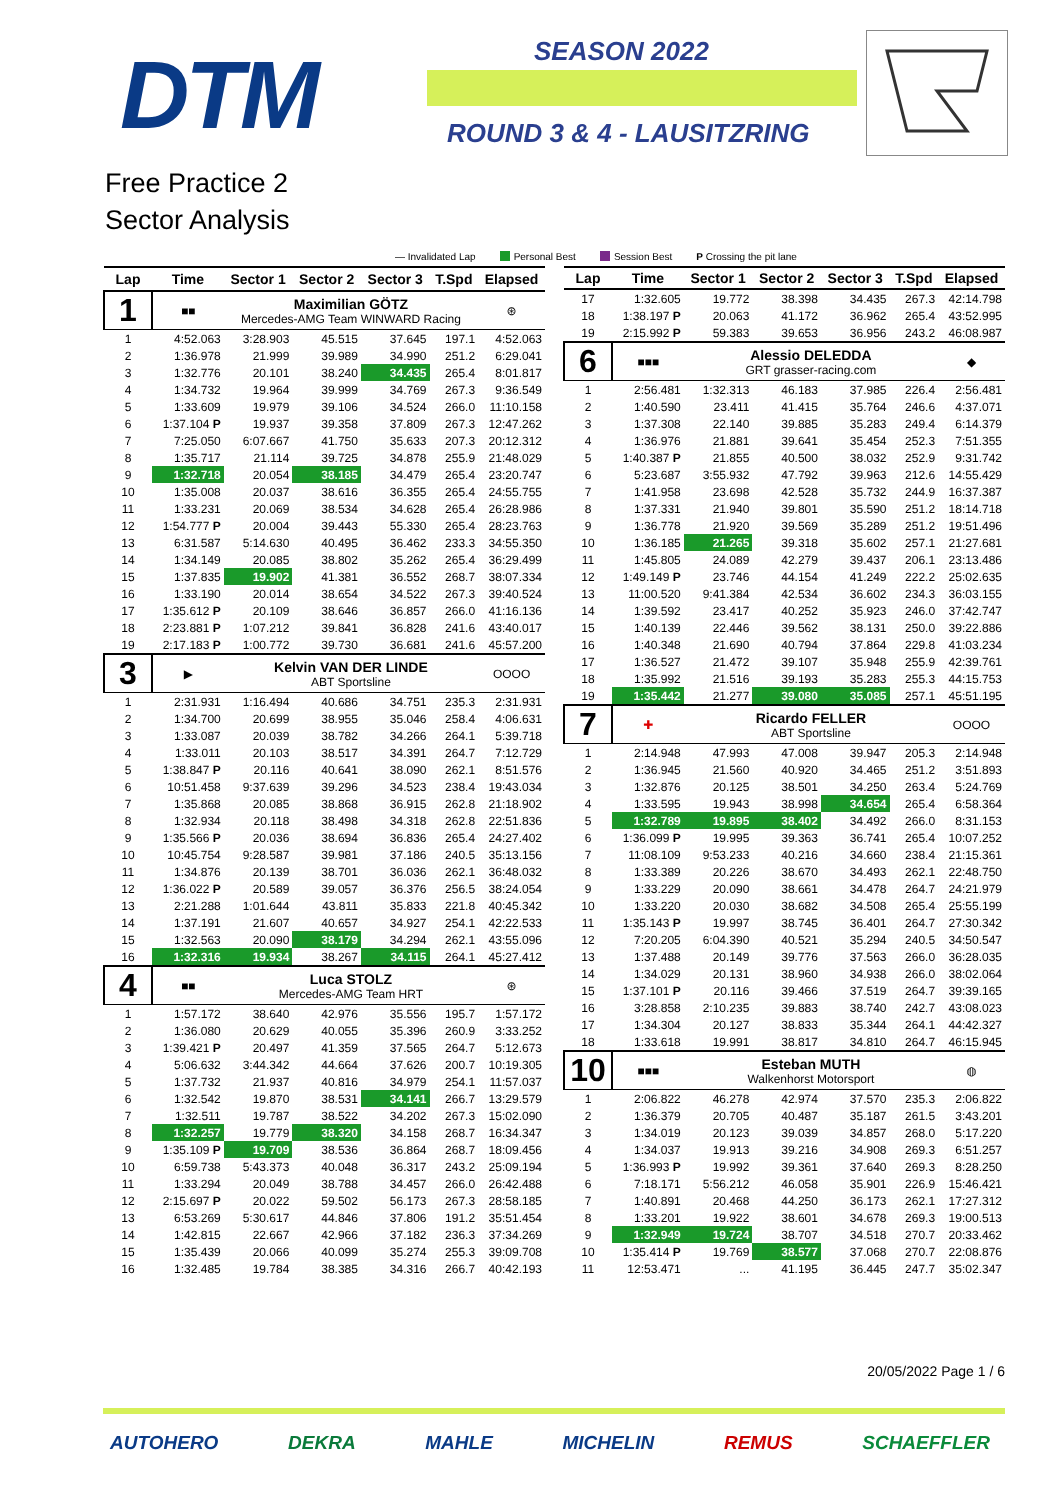DTM SEASON 2022
ROUND 3 & 4 - LAUSITZRING
Free Practice 2
Sector Analysis
— Invalidated Lap Personal Best Session Best P Crossing the pit lane
| Lap | Time | Sector 1 | Sector 2 | Sector 3 | T.Spd | Elapsed |
| --- | --- | --- | --- | --- | --- | --- |
| 1 | ■■ | Maximilian GÖTZ Mercedes-AMG Team WINWARD Racing | | | | ⊛ |
| 1 | 4:52.063 | 3:28.903 | 45.515 | 37.645 | 197.1 | 4:52.063 |
| 2 | 1:36.978 | 21.999 | 39.989 | 34.990 | 251.2 | 6:29.041 |
| 3 | 1:32.776 | 20.101 | 38.240 | 34.435 | 265.4 | 8:01.817 |
| 4 | 1:34.732 | 19.964 | 39.999 | 34.769 | 267.3 | 9:36.549 |
| 5 | 1:33.609 | 19.979 | 39.106 | 34.524 | 266.0 | 11:10.158 |
| 6 | 1:37.104 P | 19.937 | 39.358 | 37.809 | 267.3 | 12:47.262 |
| 7 | 7:25.050 | 6:07.667 | 41.750 | 35.633 | 207.3 | 20:12.312 |
| 8 | 1:35.717 | 21.114 | 39.725 | 34.878 | 255.9 | 21:48.029 |
| 9 | 1:32.718 | 20.054 | 38.185 | 34.479 | 265.4 | 23:20.747 |
| 10 | 1:35.008 | 20.037 | 38.616 | 36.355 | 265.4 | 24:55.755 |
| 11 | 1:33.231 | 20.069 | 38.534 | 34.628 | 265.4 | 26:28.986 |
| 12 | 1:54.777 P | 20.004 | 39.443 | 55.330 | 265.4 | 28:23.763 |
| 13 | 6:31.587 | 5:14.630 | 40.495 | 36.462 | 233.3 | 34:55.350 |
| 14 | 1:34.149 | 20.085 | 38.802 | 35.262 | 265.4 | 36:29.499 |
| 15 | 1:37.835 | 19.902 | 41.381 | 36.552 | 268.7 | 38:07.334 |
| 16 | 1:33.190 | 20.014 | 38.654 | 34.522 | 267.3 | 39:40.524 |
| 17 | 1:35.612 P | 20.109 | 38.646 | 36.857 | 266.0 | 41:16.136 |
| 18 | 2:23.881 P | 1:07.212 | 39.841 | 36.828 | 241.6 | 43:40.017 |
| 19 | 2:17.183 P | 1:00.772 | 39.730 | 36.681 | 241.6 | 45:57.200 |
| 3 | ▶ | Kelvin VAN DER LINDE ABT Sportsline | | | | OOOO |
| 1 | 2:31.931 | 1:16.494 | 40.686 | 34.751 | 235.3 | 2:31.931 |
| 2 | 1:34.700 | 20.699 | 38.955 | 35.046 | 258.4 | 4:06.631 |
| 3 | 1:33.087 | 20.039 | 38.782 | 34.266 | 264.1 | 5:39.718 |
| 4 | 1:33.011 | 20.103 | 38.517 | 34.391 | 264.7 | 7:12.729 |
| 5 | 1:38.847 P | 20.116 | 40.641 | 38.090 | 262.1 | 8:51.576 |
| 6 | 10:51.458 | 9:37.639 | 39.296 | 34.523 | 238.4 | 19:43.034 |
| 7 | 1:35.868 | 20.085 | 38.868 | 36.915 | 262.8 | 21:18.902 |
| 8 | 1:32.934 | 20.118 | 38.498 | 34.318 | 262.8 | 22:51.836 |
| 9 | 1:35.566 P | 20.036 | 38.694 | 36.836 | 265.4 | 24:27.402 |
| 10 | 10:45.754 | 9:28.587 | 39.981 | 37.186 | 240.5 | 35:13.156 |
| 11 | 1:34.876 | 20.139 | 38.701 | 36.036 | 262.1 | 36:48.032 |
| 12 | 1:36.022 P | 20.589 | 39.057 | 36.376 | 256.5 | 38:24.054 |
| 13 | 2:21.288 | 1:01.644 | 43.811 | 35.833 | 221.8 | 40:45.342 |
| 14 | 1:37.191 | 21.607 | 40.657 | 34.927 | 254.1 | 42:22.533 |
| 15 | 1:32.563 | 20.090 | 38.179 | 34.294 | 262.1 | 43:55.096 |
| 16 | 1:32.316 | 19.934 | 38.267 | 34.115 | 264.1 | 45:27.412 |
| 4 | ■■ | Luca STOLZ Mercedes-AMG Team HRT | | | | ⊛ |
| 1 | 1:57.172 | 38.640 | 42.976 | 35.556 | 195.7 | 1:57.172 |
| 2 | 1:36.080 | 20.629 | 40.055 | 35.396 | 260.9 | 3:33.252 |
| 3 | 1:39.421 P | 20.497 | 41.359 | 37.565 | 264.7 | 5:12.673 |
| 4 | 5:06.632 | 3:44.342 | 44.664 | 37.626 | 200.7 | 10:19.305 |
| 5 | 1:37.732 | 21.937 | 40.816 | 34.979 | 254.1 | 11:57.037 |
| 6 | 1:32.542 | 19.870 | 38.531 | 34.141 | 266.7 | 13:29.579 |
| 7 | 1:32.511 | 19.787 | 38.522 | 34.202 | 267.3 | 15:02.090 |
| 8 | 1:32.257 | 19.779 | 38.320 | 34.158 | 268.7 | 16:34.347 |
| 9 | 1:35.109 P | 19.709 | 38.536 | 36.864 | 268.7 | 18:09.456 |
| 10 | 6:59.738 | 5:43.373 | 40.048 | 36.317 | 243.2 | 25:09.194 |
| 11 | 1:33.294 | 20.049 | 38.788 | 34.457 | 266.0 | 26:42.488 |
| 12 | 2:15.697 P | 20.022 | 59.502 | 56.173 | 267.3 | 28:58.185 |
| 13 | 6:53.269 | 5:30.617 | 44.846 | 37.806 | 191.2 | 35:51.454 |
| 14 | 1:42.815 | 22.667 | 42.966 | 37.182 | 236.3 | 37:34.269 |
| 15 | 1:35.439 | 20.066 | 40.099 | 35.274 | 255.3 | 39:09.708 |
| 16 | 1:32.485 | 19.784 | 38.385 | 34.316 | 266.7 | 40:42.193 |
| Lap | Time | Sector 1 | Sector 2 | Sector 3 | T.Spd | Elapsed |
| --- | --- | --- | --- | --- | --- | --- |
| 17 | 1:32.605 | 19.772 | 38.398 | 34.435 | 267.3 | 42:14.798 |
| 18 | 1:38.197 P | 20.063 | 41.172 | 36.962 | 265.4 | 43:52.995 |
| 19 | 2:15.992 P | 59.383 | 39.653 | 36.956 | 243.2 | 46:08.987 |
| 6 | ■■■ | Alessio DELEDDA GRT grasser-racing.com | | | | ◆ |
| 1 | 2:56.481 | 1:32.313 | 46.183 | 37.985 | 226.4 | 2:56.481 |
| 2 | 1:40.590 | 23.411 | 41.415 | 35.764 | 246.6 | 4:37.071 |
| 3 | 1:37.308 | 22.140 | 39.885 | 35.283 | 249.4 | 6:14.379 |
| 4 | 1:36.976 | 21.881 | 39.641 | 35.454 | 252.3 | 7:51.355 |
| 5 | 1:40.387 P | 21.855 | 40.500 | 38.032 | 252.9 | 9:31.742 |
| 6 | 5:23.687 | 3:55.932 | 47.792 | 39.963 | 212.6 | 14:55.429 |
| 7 | 1:41.958 | 23.698 | 42.528 | 35.732 | 244.9 | 16:37.387 |
| 8 | 1:37.331 | 21.940 | 39.801 | 35.590 | 251.2 | 18:14.718 |
| 9 | 1:36.778 | 21.920 | 39.569 | 35.289 | 251.2 | 19:51.496 |
| 10 | 1:36.185 | 21.265 | 39.318 | 35.602 | 257.1 | 21:27.681 |
| 11 | 1:45.805 | 24.089 | 42.279 | 39.437 | 206.1 | 23:13.486 |
| 12 | 1:49.149 P | 23.746 | 44.154 | 41.249 | 222.2 | 25:02.635 |
| 13 | 11:00.520 | 9:41.384 | 42.534 | 36.602 | 234.3 | 36:03.155 |
| 14 | 1:39.592 | 23.417 | 40.252 | 35.923 | 246.0 | 37:42.747 |
| 15 | 1:40.139 | 22.446 | 39.562 | 38.131 | 250.0 | 39:22.886 |
| 16 | 1:40.348 | 21.690 | 40.794 | 37.864 | 229.8 | 41:03.234 |
| 17 | 1:36.527 | 21.472 | 39.107 | 35.948 | 255.9 | 42:39.761 |
| 18 | 1:35.992 | 21.516 | 39.193 | 35.283 | 255.3 | 44:15.753 |
| 19 | 1:35.442 | 21.277 | 39.080 | 35.085 | 257.1 | 45:51.195 |
| 7 | ✚ | Ricardo FELLER ABT Sportsline | | | | OOOO |
| 1 | 2:14.948 | 47.993 | 47.008 | 39.947 | 205.3 | 2:14.948 |
| 2 | 1:36.945 | 21.560 | 40.920 | 34.465 | 251.2 | 3:51.893 |
| 3 | 1:32.876 | 20.125 | 38.501 | 34.250 | 263.4 | 5:24.769 |
| 4 | 1:33.595 | 19.943 | 38.998 | 34.654 | 265.4 | 6:58.364 |
| 5 | 1:32.789 | 19.895 | 38.402 | 34.492 | 266.0 | 8:31.153 |
| 6 | 1:36.099 P | 19.995 | 39.363 | 36.741 | 265.4 | 10:07.252 |
| 7 | 11:08.109 | 9:53.233 | 40.216 | 34.660 | 238.4 | 21:15.361 |
| 8 | 1:33.389 | 20.226 | 38.670 | 34.493 | 262.1 | 22:48.750 |
| 9 | 1:33.229 | 20.090 | 38.661 | 34.478 | 264.7 | 24:21.979 |
| 10 | 1:33.220 | 20.030 | 38.682 | 34.508 | 265.4 | 25:55.199 |
| 11 | 1:35.143 P | 19.997 | 38.745 | 36.401 | 264.7 | 27:30.342 |
| 12 | 7:20.205 | 6:04.390 | 40.521 | 35.294 | 240.5 | 34:50.547 |
| 13 | 1:37.488 | 20.149 | 39.776 | 37.563 | 266.0 | 36:28.035 |
| 14 | 1:34.029 | 20.131 | 38.960 | 34.938 | 266.0 | 38:02.064 |
| 15 | 1:37.101 P | 20.116 | 39.466 | 37.519 | 264.7 | 39:39.165 |
| 16 | 3:28.858 | 2:10.235 | 39.883 | 38.740 | 242.7 | 43:08.023 |
| 17 | 1:34.304 | 20.127 | 38.833 | 35.344 | 264.1 | 44:42.327 |
| 18 | 1:33.618 | 19.991 | 38.817 | 34.810 | 264.7 | 46:15.945 |
| 10 | ■■■ | Esteban MUTH Walkenhorst Motorsport | | | | ◍ |
| 1 | 2:06.822 | 46.278 | 42.974 | 37.570 | 235.3 | 2:06.822 |
| 2 | 1:36.379 | 20.705 | 40.487 | 35.187 | 261.5 | 3:43.201 |
| 3 | 1:34.019 | 20.123 | 39.039 | 34.857 | 268.0 | 5:17.220 |
| 4 | 1:34.037 | 19.913 | 39.216 | 34.908 | 269.3 | 6:51.257 |
| 5 | 1:36.993 P | 19.992 | 39.361 | 37.640 | 269.3 | 8:28.250 |
| 6 | 7:18.171 | 5:56.212 | 46.058 | 35.901 | 226.9 | 15:46.421 |
| 7 | 1:40.891 | 20.468 | 44.250 | 36.173 | 262.1 | 17:27.312 |
| 8 | 1:33.201 | 19.922 | 38.601 | 34.678 | 269.3 | 19:00.513 |
| 9 | 1:32.949 | 19.724 | 38.707 | 34.518 | 270.7 | 20:33.462 |
| 10 | 1:35.414 P | 19.769 | 38.577 | 37.068 | 270.7 | 22:08.876 |
| 11 | 12:53.471 | ... | 41.195 | 36.445 | 247.7 | 35:02.347 |
20/05/2022 Page 1 / 6
AUTOHERO DEKRA MAHLE MICHELIN REMUS SCHAEFFLER